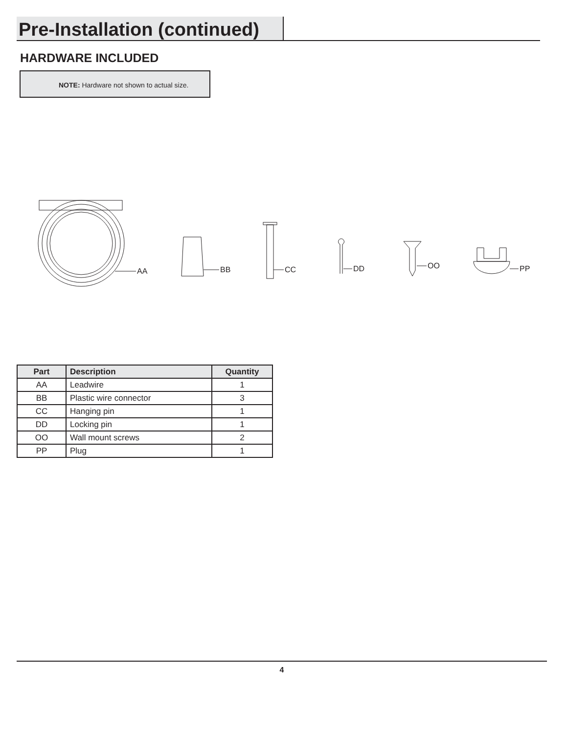Pre-Installation (continued)
HARDWARE INCLUDED
NOTE: Hardware not shown to actual size.
AA
BB
CC
DD
OO
PP
| Part | Description | Quantity |
| --- | --- | --- |
| AA | Leadwire | 1 |
| BB | Plastic wire connector | 3 |
| CC | Hanging pin | 1 |
| DD | Locking pin | 1 |
| OO | Wall mount screws | 2 |
| PP | Plug | 1 |
4